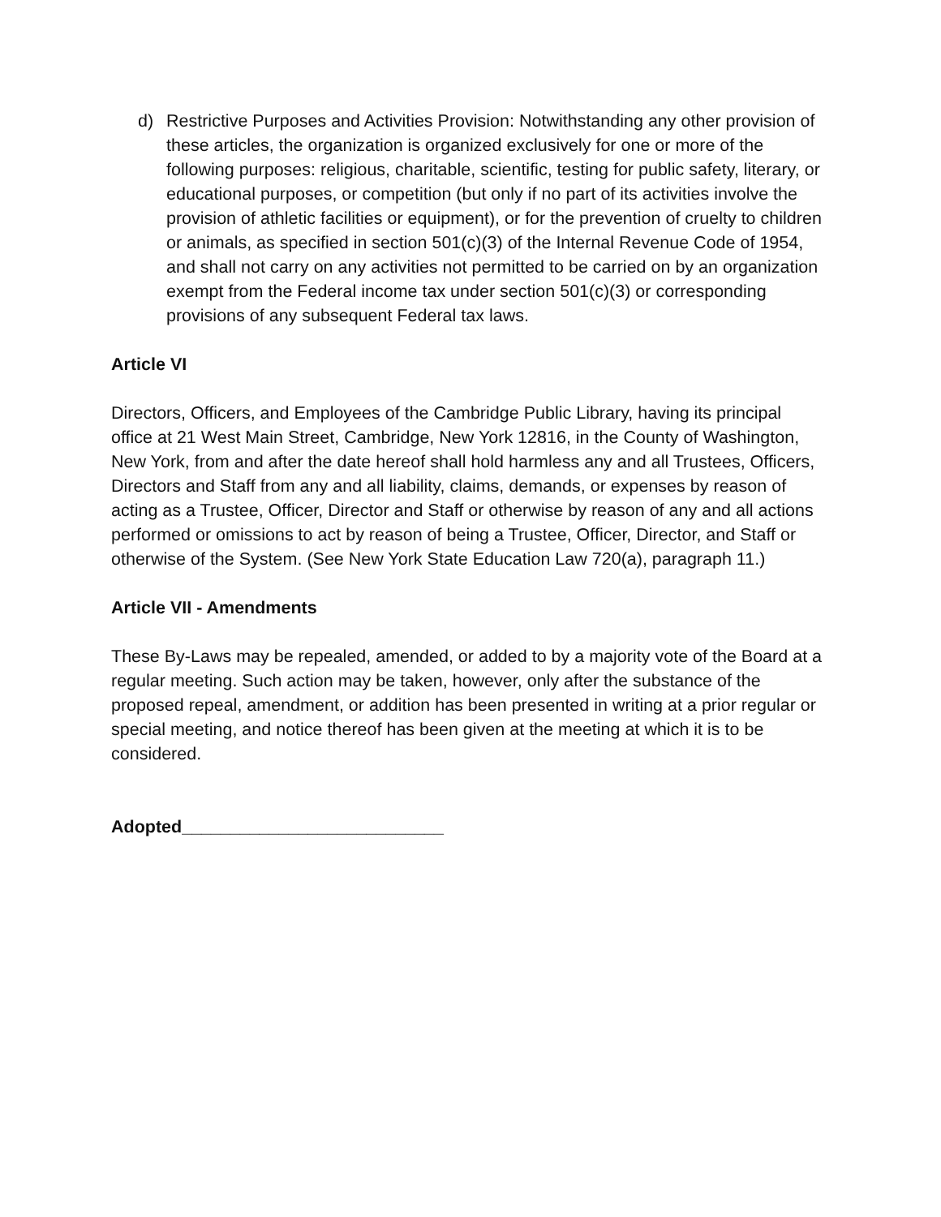d) Restrictive Purposes and Activities Provision: Notwithstanding any other provision of these articles, the organization is organized exclusively for one or more of the following purposes: religious, charitable, scientific, testing for public safety, literary, or educational purposes, or competition (but only if no part of its activities involve the provision of athletic facilities or equipment), or for the prevention of cruelty to children or animals, as specified in section 501(c)(3) of the Internal Revenue Code of 1954, and shall not carry on any activities not permitted to be carried on by an organization exempt from the Federal income tax under section 501(c)(3) or corresponding provisions of any subsequent Federal tax laws.
Article VI
Directors, Officers, and Employees of the Cambridge Public Library, having its principal office at 21 West Main Street, Cambridge, New York 12816, in the County of Washington, New York, from and after the date hereof shall hold harmless any and all Trustees, Officers, Directors and Staff from any and all liability, claims, demands, or expenses by reason of acting as a Trustee, Officer, Director and Staff or otherwise by reason of any and all actions performed or omissions to act by reason of being a Trustee, Officer, Director, and Staff or otherwise of the System. (See New York State Education Law 720(a), paragraph 11.)
Article VII - Amendments
These By-Laws may be repealed, amended, or added to by a majority vote of the Board at a regular meeting. Such action may be taken, however, only after the substance of the proposed repeal, amendment, or addition has been presented in writing at a prior regular or special meeting, and notice thereof has been given at the meeting at which it is to be considered.
Adopted___________________________